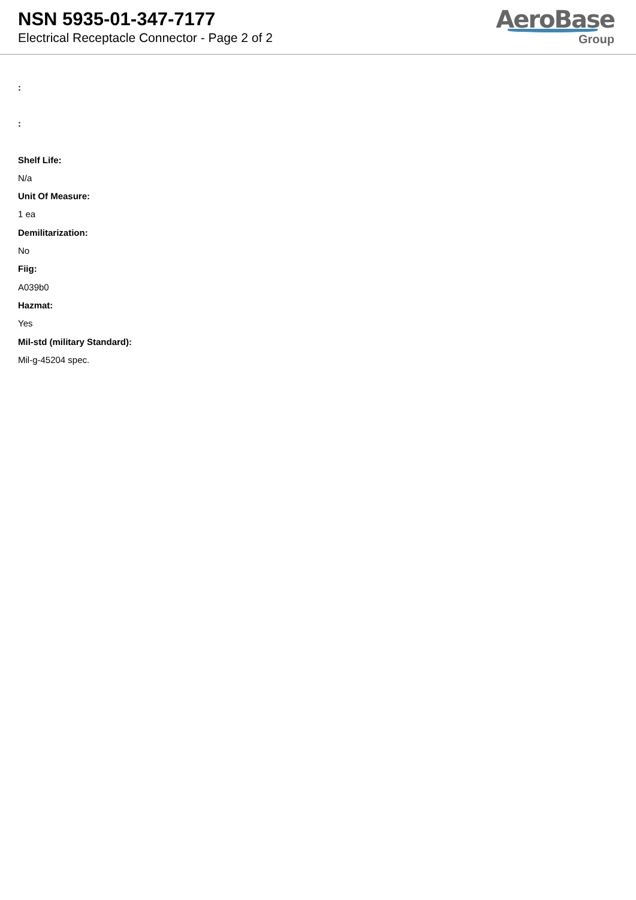NSN 5935-01-347-7177
Electrical Receptacle Connector - Page 2 of 2
AeroBase
Group
:
:
Shelf Life:
N/a
Unit Of Measure:
1 ea
Demilitarization:
No
Fiig:
A039b0
Hazmat:
Yes
Mil-std (military Standard):
Mil-g-45204 spec.